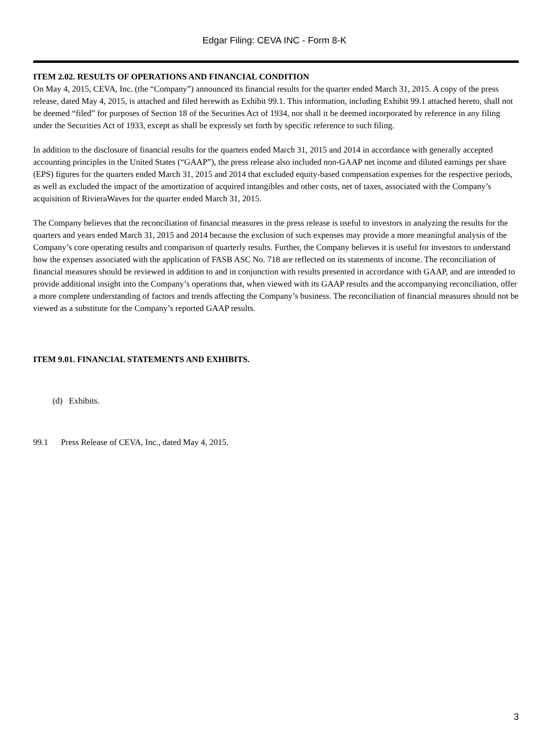Edgar Filing: CEVA INC - Form 8-K
ITEM 2.02. RESULTS OF OPERATIONS AND FINANCIAL CONDITION
On May 4, 2015, CEVA, Inc. (the “Company”) announced its financial results for the quarter ended March 31, 2015. A copy of the press release, dated May 4, 2015, is attached and filed herewith as Exhibit 99.1. This information, including Exhibit 99.1 attached hereto, shall not be deemed “filed” for purposes of Section 18 of the Securities Act of 1934, nor shall it be deemed incorporated by reference in any filing under the Securities Act of 1933, except as shall be expressly set forth by specific reference to such filing.
In addition to the disclosure of financial results for the quarters ended March 31, 2015 and 2014 in accordance with generally accepted accounting principles in the United States (“GAAP”), the press release also included non-GAAP net income and diluted earnings per share (EPS) figures for the quarters ended March 31, 2015 and 2014 that excluded equity-based compensation expenses for the respective periods, as well as excluded the impact of the amortization of acquired intangibles and other costs, net of taxes, associated with the Company’s acquisition of RivieraWaves for the quarter ended March 31, 2015.
The Company believes that the reconciliation of financial measures in the press release is useful to investors in analyzing the results for the quarters and years ended March 31, 2015 and 2014 because the exclusion of such expenses may provide a more meaningful analysis of the Company’s core operating results and comparison of quarterly results. Further, the Company believes it is useful for investors to understand how the expenses associated with the application of FASB ASC No. 718 are reflected on its statements of income. The reconciliation of financial measures should be reviewed in addition to and in conjunction with results presented in accordance with GAAP, and are intended to provide additional insight into the Company’s operations that, when viewed with its GAAP results and the accompanying reconciliation, offer a more complete understanding of factors and trends affecting the Company’s business. The reconciliation of financial measures should not be viewed as a substitute for the Company’s reported GAAP results.
ITEM 9.01. FINANCIAL STATEMENTS AND EXHIBITS.
(d) Exhibits.
99.1 Press Release of CEVA, Inc., dated May 4, 2015.
3